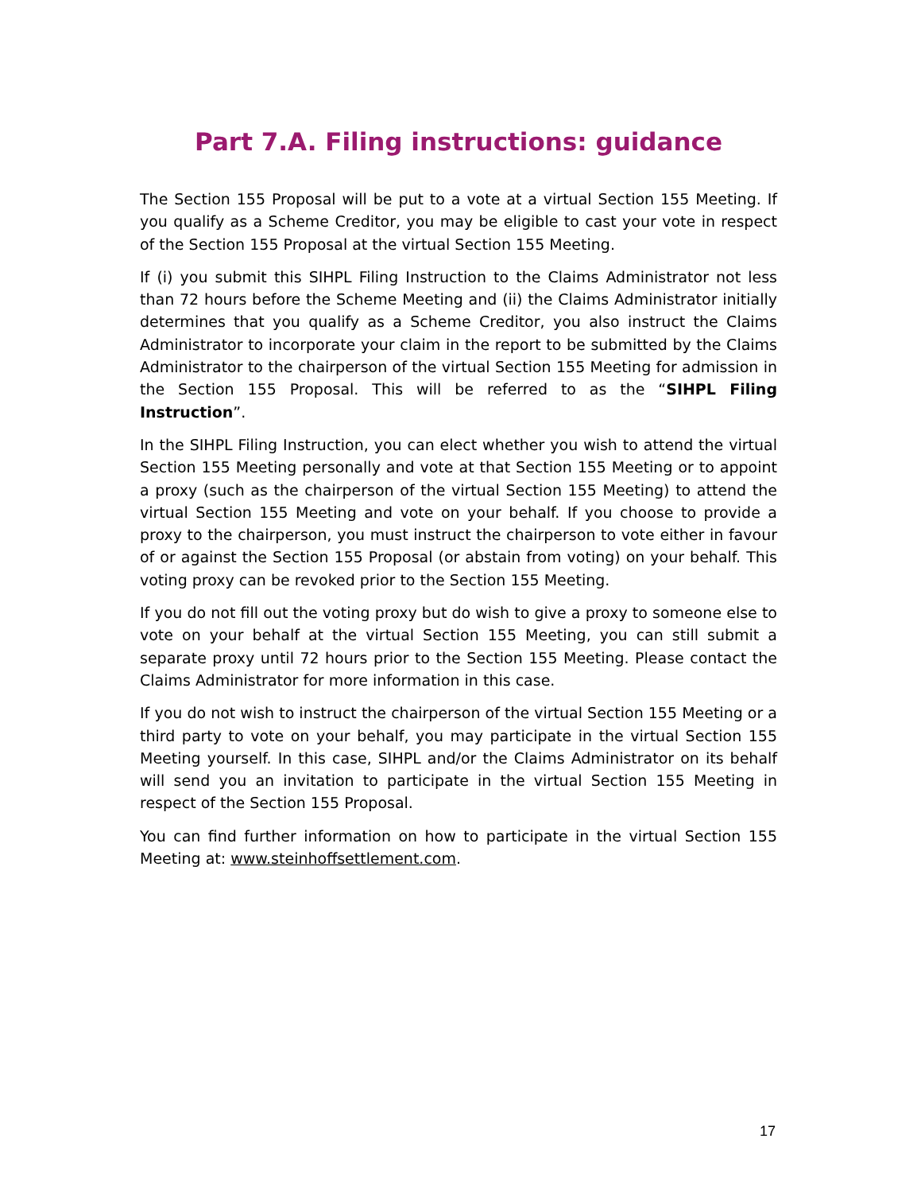Part 7.A. Filing instructions: guidance
The Section 155 Proposal will be put to a vote at a virtual Section 155 Meeting. If you qualify as a Scheme Creditor, you may be eligible to cast your vote in respect of the Section 155 Proposal at the virtual Section 155 Meeting.
If (i) you submit this SIHPL Filing Instruction to the Claims Administrator not less than 72 hours before the Scheme Meeting and (ii) the Claims Administrator initially determines that you qualify as a Scheme Creditor, you also instruct the Claims Administrator to incorporate your claim in the report to be submitted by the Claims Administrator to the chairperson of the virtual Section 155 Meeting for admission in the Section 155 Proposal. This will be referred to as the “SIHPL Filing Instruction”.
In the SIHPL Filing Instruction, you can elect whether you wish to attend the virtual Section 155 Meeting personally and vote at that Section 155 Meeting or to appoint a proxy (such as the chairperson of the virtual Section 155 Meeting) to attend the virtual Section 155 Meeting and vote on your behalf. If you choose to provide a proxy to the chairperson, you must instruct the chairperson to vote either in favour of or against the Section 155 Proposal (or abstain from voting) on your behalf. This voting proxy can be revoked prior to the Section 155 Meeting.
If you do not fill out the voting proxy but do wish to give a proxy to someone else to vote on your behalf at the virtual Section 155 Meeting, you can still submit a separate proxy until 72 hours prior to the Section 155 Meeting. Please contact the Claims Administrator for more information in this case.
If you do not wish to instruct the chairperson of the virtual Section 155 Meeting or a third party to vote on your behalf, you may participate in the virtual Section 155 Meeting yourself. In this case, SIHPL and/or the Claims Administrator on its behalf will send you an invitation to participate in the virtual Section 155 Meeting in respect of the Section 155 Proposal.
You can find further information on how to participate in the virtual Section 155 Meeting at: www.steinhoffsettlement.com.
17